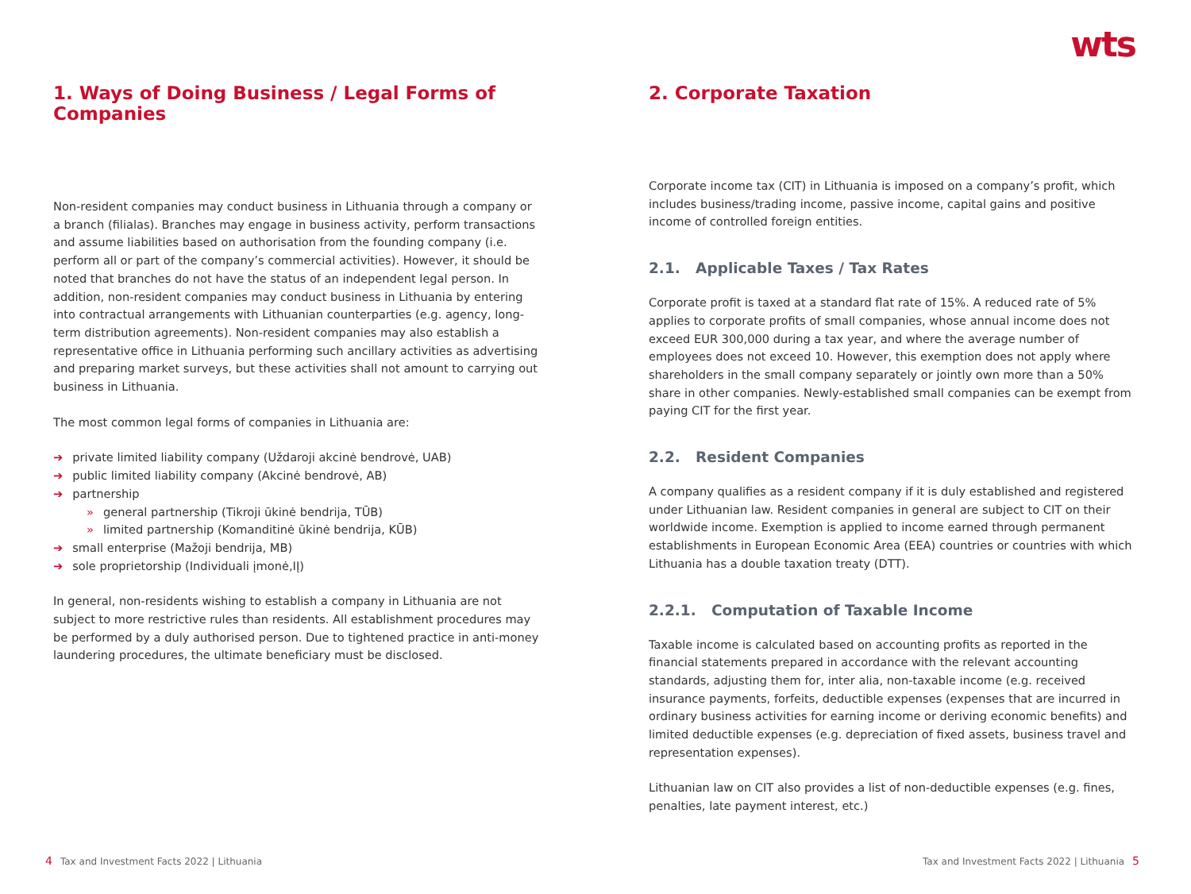wts
1. Ways of Doing Business / Legal Forms of Companies
Non-resident companies may conduct business in Lithuania through a company or a branch (filialas). Branches may engage in business activity, perform transactions and assume liabilities based on authorisation from the founding company (i.e. perform all or part of the company’s commercial activities). However, it should be noted that branches do not have the status of an independent legal person. In addition, non-resident companies may conduct business in Lithuania by entering into contractual arrangements with Lithuanian counterparties (e.g. agency, long-term distribution agreements). Non-resident companies may also establish a representative office in Lithuania performing such ancillary activities as advertising and preparing market surveys, but these activities shall not amount to carrying out business in Lithuania.
The most common legal forms of companies in Lithuania are:
➔ private limited liability company (Uždaroji akcinė bendrovė, UAB)
➔ public limited liability company (Akcinė bendrovė, AB)
➔ partnership
» general partnership (Tikroji ūkinė bendrija, TŪB)
» limited partnership (Komanditinė ūkinė bendrija, KŪB)
➔ small enterprise (Mažoji bendrija, MB)
➔ sole proprietorship (Individuali įmonė,IĮ)
In general, non-residents wishing to establish a company in Lithuania are not subject to more restrictive rules than residents. All establishment procedures may be performed by a duly authorised person. Due to tightened practice in anti-money laundering procedures, the ultimate beneficiary must be disclosed.
2. Corporate Taxation
Corporate income tax (CIT) in Lithuania is imposed on a company’s profit, which includes business/trading income, passive income, capital gains and positive income of controlled foreign entities.
2.1. Applicable Taxes / Tax Rates
Corporate profit is taxed at a standard flat rate of 15%. A reduced rate of 5% applies to corporate profits of small companies, whose annual income does not exceed EUR 300,000 during a tax year, and where the average number of employees does not exceed 10. However, this exemption does not apply where shareholders in the small company separately or jointly own more than a 50% share in other companies. Newly-established small companies can be exempt from paying CIT for the first year.
2.2. Resident Companies
A company qualifies as a resident company if it is duly established and registered under Lithuanian law. Resident companies in general are subject to CIT on their worldwide income. Exemption is applied to income earned through permanent establishments in European Economic Area (EEA) countries or countries with which Lithuania has a double taxation treaty (DTT).
2.2.1. Computation of Taxable Income
Taxable income is calculated based on accounting profits as reported in the financial statements prepared in accordance with the relevant accounting standards, adjusting them for, inter alia, non-taxable income (e.g. received insurance payments, forfeits, deductible expenses (expenses that are incurred in ordinary business activities for earning income or deriving economic benefits) and limited deductible expenses (e.g. depreciation of fixed assets, business travel and representation expenses).
Lithuanian law on CIT also provides a list of non-deductible expenses (e.g. fines, penalties, late payment interest, etc.)
4 Tax and Investment Facts 2022 | Lithuania
Tax and Investment Facts 2022 | Lithuania 5